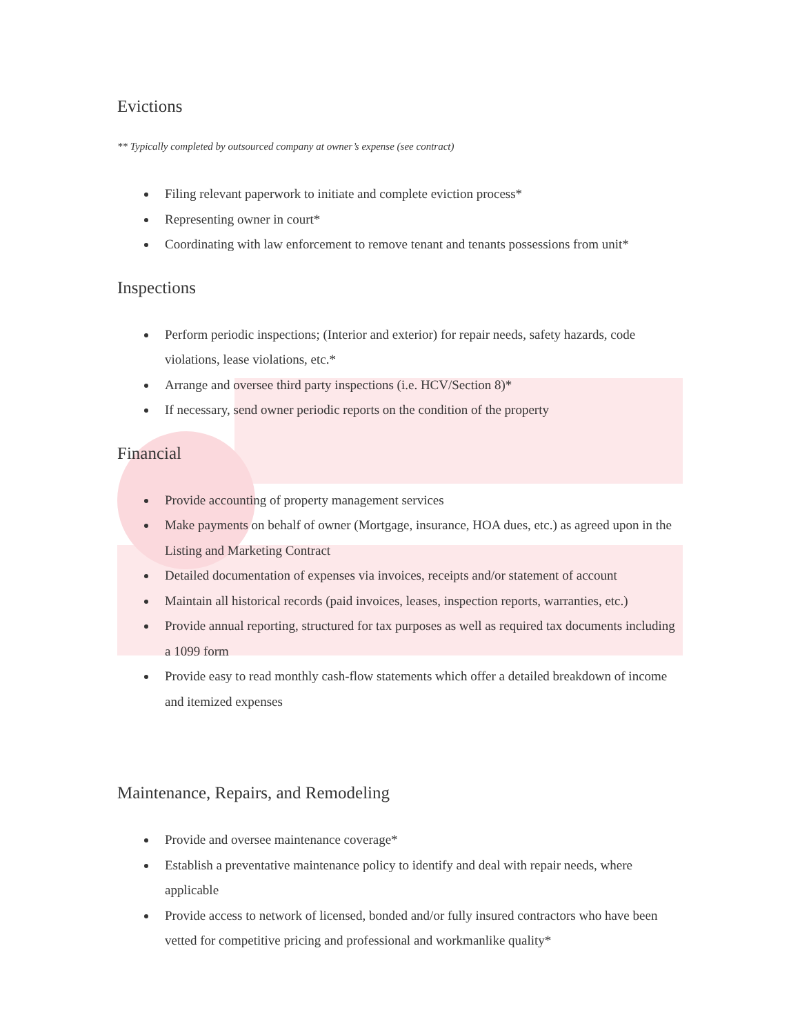Evictions
** Typically completed by outsourced company at owner’s expense (see contract)
Filing relevant paperwork to initiate and complete eviction process*
Representing owner in court*
Coordinating with law enforcement to remove tenant and tenants possessions from unit*
Inspections
Perform periodic inspections; (Interior and exterior) for repair needs, safety hazards, code violations, lease violations, etc.*
Arrange and oversee third party inspections (i.e. HCV/Section 8)*
If necessary, send owner periodic reports on the condition of the property
Financial
Provide accounting of property management services
Make payments on behalf of owner (Mortgage, insurance, HOA dues, etc.) as agreed upon in the Listing and Marketing Contract
Detailed documentation of expenses via invoices, receipts and/or statement of account
Maintain all historical records (paid invoices, leases, inspection reports, warranties, etc.)
Provide annual reporting, structured for tax purposes as well as required tax documents including a 1099 form
Provide easy to read monthly cash-flow statements which offer a detailed breakdown of income and itemized expenses
Maintenance, Repairs, and Remodeling
Provide and oversee maintenance coverage*
Establish a preventative maintenance policy to identify and deal with repair needs, where applicable
Provide access to network of licensed, bonded and/or fully insured contractors who have been vetted for competitive pricing and professional and workmanlike quality*